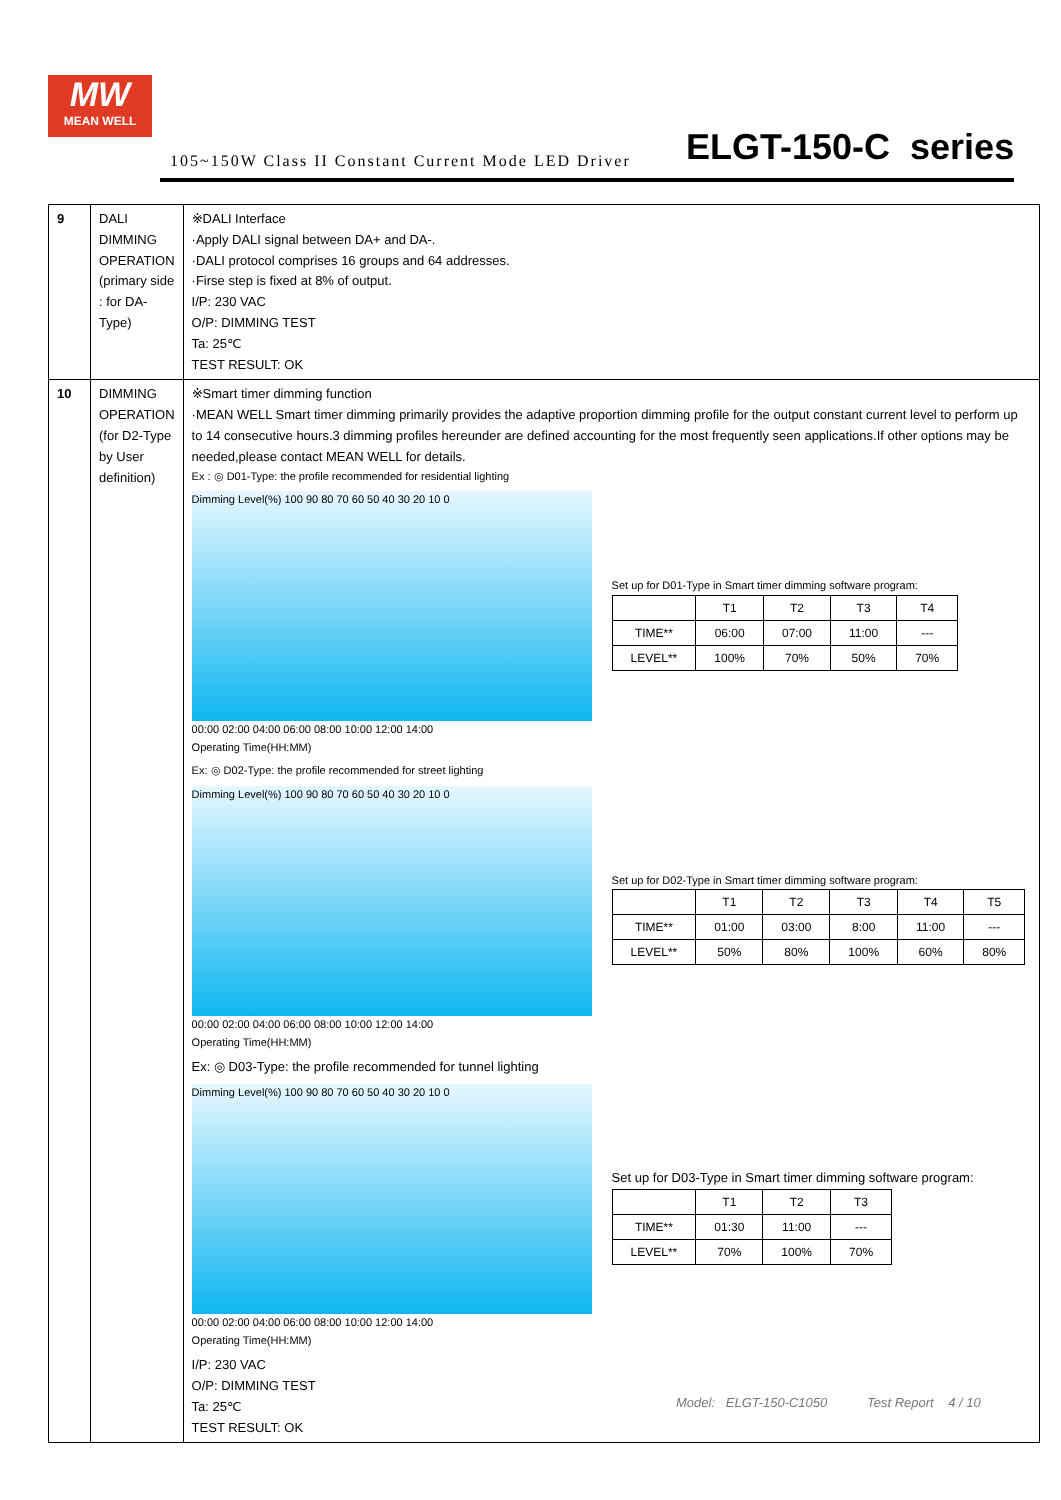MW
MEAN WELL
105~150W Class II Constant Current Mode LED Driver
ELGT-150-C series
| 9 | DALI DIMMING OPERATION (primary side : for DA-Type) | ※DALI Interface ·Apply DALI signal between DA+ and DA-. ·DALI protocol comprises 16 groups and 64 addresses. ·Firse step is fixed at 8% of output. I/P: 230 VAC O/P: DIMMING TEST Ta: 25℃ TEST RESULT: OK |
| 10 | DIMMING OPERATION (for D2-Type by User definition) | ※Smart timer dimming function ·MEAN WELL Smart timer dimming primarily provides the adaptive proportion dimming profile for the output constant current level to perform up to 14 consecutive hours.3 dimming profiles hereunder are defined accounting for the most frequently seen applications.If other options may be needed,please contact MEAN WELL for details. Ex : ◎ D01-Type: the profile recommended for residential lighting Dimming Level(%) 100 90 80 70 60 50 40 30 20 10 0 00:00 02:00 04:00 06:00 08:00 10:00 12:00 14:00 Operating Time(HH:MM) Set up for D01-Type in Smart timer dimming software program: / / T1 / T2 / T3 / T4 / / TIME** / 06:00 / 07:00 / 11:00 / --- / / LEVEL** / 100% / 70% / 50% / 70% / Ex: ◎ D02-Type: the profile recommended for street lighting Dimming Level(%) 100 90 80 70 60 50 40 30 20 10 0 00:00 02:00 04:00 06:00 08:00 10:00 12:00 14:00 Operating Time(HH:MM) Set up for D02-Type in Smart timer dimming software program: / / T1 / T2 / T3 / T4 / T5 / / TIME** / 01:00 / 03:00 / 8:00 / 11:00 / --- / / LEVEL** / 50% / 80% / 100% / 60% / 80% / Ex: ◎ D03-Type: the profile recommended for tunnel lighting Dimming Level(%) 100 90 80 70 60 50 40 30 20 10 0 00:00 02:00 04:00 06:00 08:00 10:00 12:00 14:00 Operating Time(HH:MM) Set up for D03-Type in Smart timer dimming software program: / / T1 / T2 / T3 / / TIME** / 01:30 / 11:00 / --- / / LEVEL** / 70% / 100% / 70% / I/P: 230 VAC O/P: DIMMING TEST Ta: 25℃ TEST RESULT: OK |
Model: ELGT-150-C1050 Test Report 4 / 10